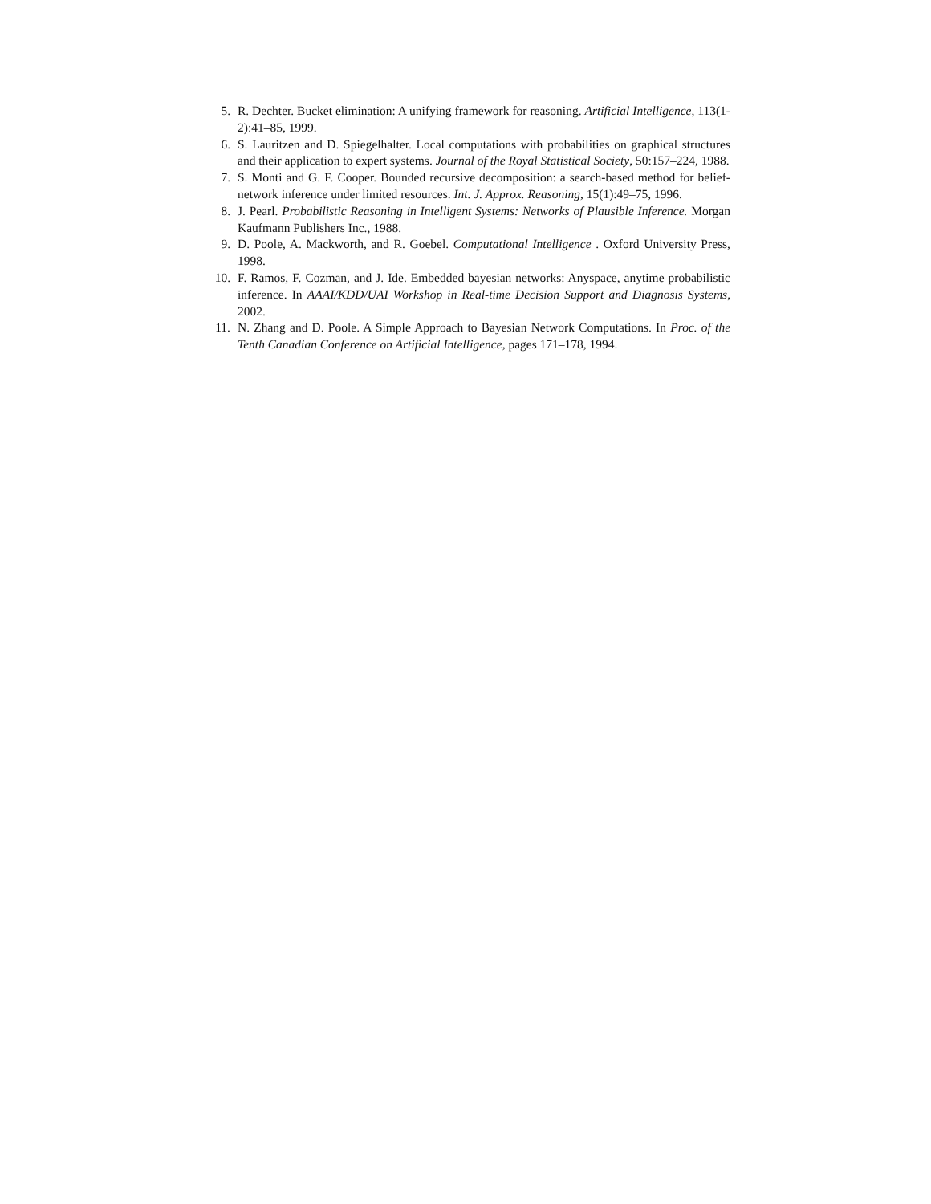5. R. Dechter. Bucket elimination: A unifying framework for reasoning. Artificial Intelligence, 113(1-2):41–85, 1999.
6. S. Lauritzen and D. Spiegelhalter. Local computations with probabilities on graphical structures and their application to expert systems. Journal of the Royal Statistical Society, 50:157–224, 1988.
7. S. Monti and G. F. Cooper. Bounded recursive decomposition: a search-based method for belief-network inference under limited resources. Int. J. Approx. Reasoning, 15(1):49–75, 1996.
8. J. Pearl. Probabilistic Reasoning in Intelligent Systems: Networks of Plausible Inference. Morgan Kaufmann Publishers Inc., 1988.
9. D. Poole, A. Mackworth, and R. Goebel. Computational Intelligence . Oxford University Press, 1998.
10. F. Ramos, F. Cozman, and J. Ide. Embedded bayesian networks: Anyspace, anytime probabilistic inference. In AAAI/KDD/UAI Workshop in Real-time Decision Support and Diagnosis Systems, 2002.
11. N. Zhang and D. Poole. A Simple Approach to Bayesian Network Computations. In Proc. of the Tenth Canadian Conference on Artificial Intelligence, pages 171–178, 1994.